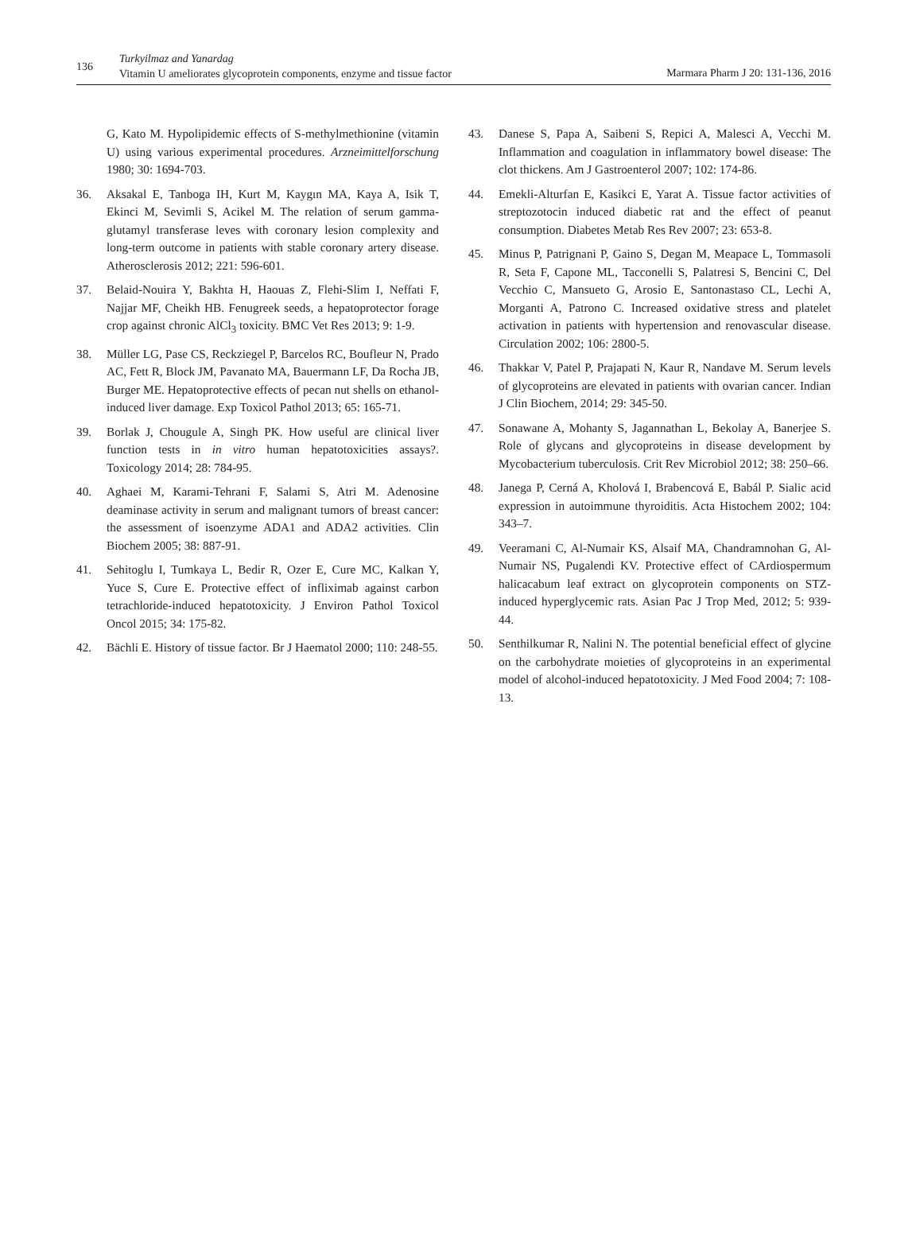136
Turkyilmaz and Yanardag
Vitamin U ameliorates glycoprotein components, enzyme and tissue factor
Marmara Pharm J 20: 131-136, 2016
G, Kato M. Hypolipidemic effects of S-methylmethionine (vitamin U) using various experimental procedures. Arzneimittelforschung 1980; 30: 1694-703.
36. Aksakal E, Tanboga IH, Kurt M, Kaygın MA, Kaya A, Isik T, Ekinci M, Sevimli S, Acikel M. The relation of serum gamma-glutamyl transferase leves with coronary lesion complexity and long-term outcome in patients with stable coronary artery disease. Atherosclerosis 2012; 221: 596-601.
37. Belaid-Nouira Y, Bakhta H, Haouas Z, Flehi-Slim I, Neffati F, Najjar MF, Cheikh HB. Fenugreek seeds, a hepatoprotector forage crop against chronic AlCl<sub>3</sub> toxicity. BMC Vet Res 2013; 9: 1-9.
38. Müller LG, Pase CS, Reckziegel P, Barcelos RC, Boufleur N, Prado AC, Fett R, Block JM, Pavanato MA, Bauermann LF, Da Rocha JB, Burger ME. Hepatoprotective effects of pecan nut shells on ethanol-induced liver damage. Exp Toxicol Pathol 2013; 65: 165-71.
39. Borlak J, Chougule A, Singh PK. How useful are clinical liver function tests in in vitro human hepatotoxicities assays?. Toxicology 2014; 28: 784-95.
40. Aghaei M, Karami-Tehrani F, Salami S, Atri M. Adenosine deaminase activity in serum and malignant tumors of breast cancer: the assessment of isoenzyme ADA1 and ADA2 activities. Clin Biochem 2005; 38: 887-91.
41. Sehitoglu I, Tumkaya L, Bedir R, Ozer E, Cure MC, Kalkan Y, Yuce S, Cure E. Protective effect of infliximab against carbon tetrachloride-induced hepatotoxicity. J Environ Pathol Toxicol Oncol 2015; 34: 175-82.
42. Bächli E. History of tissue factor. Br J Haematol 2000; 110: 248-55.
43. Danese S, Papa A, Saibeni S, Repici A, Malesci A, Vecchi M. Inflammation and coagulation in inflammatory bowel disease: The clot thickens. Am J Gastroenterol 2007; 102: 174-86.
44. Emekli-Alturfan E, Kasikci E, Yarat A. Tissue factor activities of streptozotocin induced diabetic rat and the effect of peanut consumption. Diabetes Metab Res Rev 2007; 23: 653-8.
45. Minus P, Patrignani P, Gaino S, Degan M, Meapace L, Tommasoli R, Seta F, Capone ML, Tacconelli S, Palatresi S, Bencini C, Del Vecchio C, Mansueto G, Arosio E, Santonastaso CL, Lechi A, Morganti A, Patrono C. Increased oxidative stress and platelet activation in patients with hypertension and renovascular disease. Circulation 2002; 106: 2800-5.
46. Thakkar V, Patel P, Prajapati N, Kaur R, Nandave M. Serum levels of glycoproteins are elevated in patients with ovarian cancer. Indian J Clin Biochem, 2014; 29: 345-50.
47. Sonawane A, Mohanty S, Jagannathan L, Bekolay A, Banerjee S. Role of glycans and glycoproteins in disease development by Mycobacterium tuberculosis. Crit Rev Microbiol 2012; 38: 250–66.
48. Janega P, Cerná A, Kholová I, Brabencová E, Babál P. Sialic acid expression in autoimmune thyroiditis. Acta Histochem 2002; 104: 343–7.
49. Veeramani C, Al-Numair KS, Alsaif MA, Chandramnohan G, Al-Numair NS, Pugalendi KV. Protective effect of CArdiospermum halicacabum leaf extract on glycoprotein components on STZ-induced hyperglycemic rats. Asian Pac J Trop Med, 2012; 5: 939-44.
50. Senthilkumar R, Nalini N. The potential beneficial effect of glycine on the carbohydrate moieties of glycoproteins in an experimental model of alcohol-induced hepatotoxicity. J Med Food 2004; 7: 108-13.